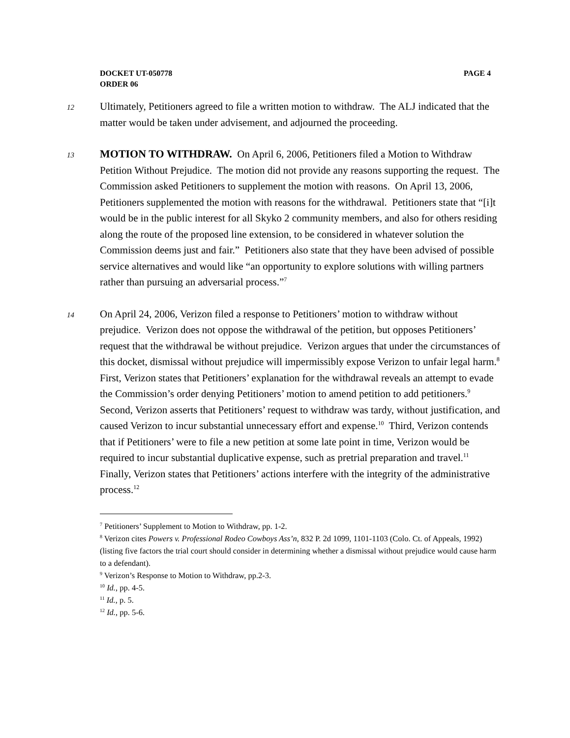PAGE 4 DOCKET UT-050778
ORDER 06
12 Ultimately, Petitioners agreed to file a written motion to withdraw. The ALJ indicated that the matter would be taken under advisement, and adjourned the proceeding.
13 MOTION TO WITHDRAW. On April 6, 2006, Petitioners filed a Motion to Withdraw Petition Without Prejudice. The motion did not provide any reasons supporting the request. The Commission asked Petitioners to supplement the motion with reasons. On April 13, 2006, Petitioners supplemented the motion with reasons for the withdrawal. Petitioners state that “[i]t would be in the public interest for all Skyko 2 community members, and also for others residing along the route of the proposed line extension, to be considered in whatever solution the Commission deems just and fair.” Petitioners also state that they have been advised of possible service alternatives and would like “an opportunity to explore solutions with willing partners rather than pursuing an adversarial process.”<sup>7</sup>
14 On April 24, 2006, Verizon filed a response to Petitioners’ motion to withdraw without prejudice. Verizon does not oppose the withdrawal of the petition, but opposes Petitioners’ request that the withdrawal be without prejudice. Verizon argues that under the circumstances of this docket, dismissal without prejudice will impermissibly expose Verizon to unfair legal harm.<sup>8</sup> First, Verizon states that Petitioners’ explanation for the withdrawal reveals an attempt to evade the Commission’s order denying Petitioners’ motion to amend petition to add petitioners.<sup>9</sup> Second, Verizon asserts that Petitioners’ request to withdraw was tardy, without justification, and caused Verizon to incur substantial unnecessary effort and expense.<sup>10</sup> Third, Verizon contends that if Petitioners’ were to file a new petition at some late point in time, Verizon would be required to incur substantial duplicative expense, such as pretrial preparation and travel.<sup>11</sup> Finally, Verizon states that Petitioners’ actions interfere with the integrity of the administrative process.<sup>12</sup>
<sup>7</sup> Petitioners’ Supplement to Motion to Withdraw, pp. 1-2.
<sup>8</sup> Verizon cites Powers v. Professional Rodeo Cowboys Ass’n, 832 P. 2d 1099, 1101-1103 (Colo. Ct. of Appeals, 1992) (listing five factors the trial court should consider in determining whether a dismissal without prejudice would cause harm to a defendant).
<sup>9</sup> Verizon’s Response to Motion to Withdraw, pp.2-3.
<sup>10</sup> Id., pp. 4-5.
<sup>11</sup> Id., p. 5.
<sup>12</sup> Id., pp. 5-6.